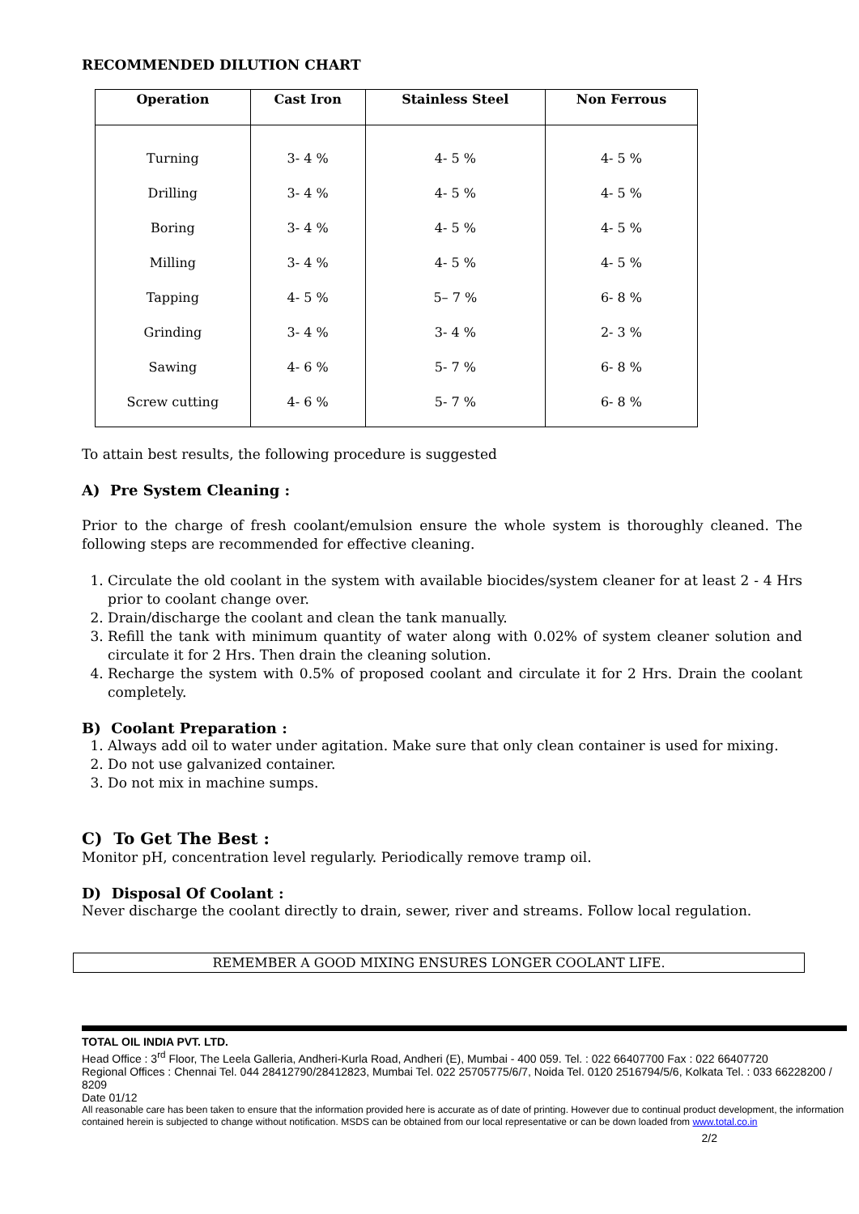RECOMMENDED DILUTION CHART
| Operation | Cast Iron | Stainless Steel | Non Ferrous |
| --- | --- | --- | --- |
| Turning | 3- 4 % | 4- 5 % | 4- 5 % |
| Drilling | 3- 4 % | 4- 5 % | 4- 5 % |
| Boring | 3- 4 % | 4- 5 % | 4- 5 % |
| Milling | 3- 4 % | 4- 5 % | 4- 5 % |
| Tapping | 4- 5 % | 5– 7 % | 6- 8 % |
| Grinding | 3- 4 % | 3- 4 % | 2- 3 % |
| Sawing | 4- 6 % | 5- 7 % | 6- 8 % |
| Screw cutting | 4- 6 % | 5- 7 % | 6- 8 % |
To attain best results, the following procedure is suggested
A) Pre System Cleaning :
Prior to the charge of fresh coolant/emulsion ensure the whole system is thoroughly cleaned. The following steps are recommended for effective cleaning.
1. Circulate the old coolant in the system with available biocides/system cleaner for at least 2 - 4 Hrs prior to coolant change over.
2. Drain/discharge the coolant and clean the tank manually.
3. Refill the tank with minimum quantity of water along with 0.02% of system cleaner solution and circulate it for 2 Hrs. Then drain the cleaning solution.
4. Recharge the system with 0.5% of proposed coolant and circulate it for 2 Hrs. Drain the coolant completely.
B) Coolant Preparation :
1. Always add oil to water under agitation. Make sure that only clean container is used for mixing.
2. Do not use galvanized container.
3. Do not mix in machine sumps.
C) To Get The Best :
Monitor pH, concentration level regularly. Periodically remove tramp oil.
D) Disposal Of Coolant :
Never discharge the coolant directly to drain, sewer, river and streams. Follow local regulation.
REMEMBER A GOOD MIXING ENSURES LONGER COOLANT LIFE.
TOTAL OIL INDIA PVT. LTD.
Head Office : 3<sup>rd</sup> Floor, The Leela Galleria, Andheri-Kurla Road, Andheri (E), Mumbai - 400 059. Tel. : 022 66407700 Fax : 022 66407720
Regional Offices : Chennai Tel. 044 28412790/28412823, Mumbai Tel. 022 25705775/6/7, Noida Tel. 0120 2516794/5/6, Kolkata Tel. : 033 66228200 / 8209
Date 01/12
All reasonable care has been taken to ensure that the information provided here is accurate as of date of printing. However due to continual product development, the information contained herein is subjected to change without notification. MSDS can be obtained from our local representative or can be down loaded from www.total.co.in
2/2